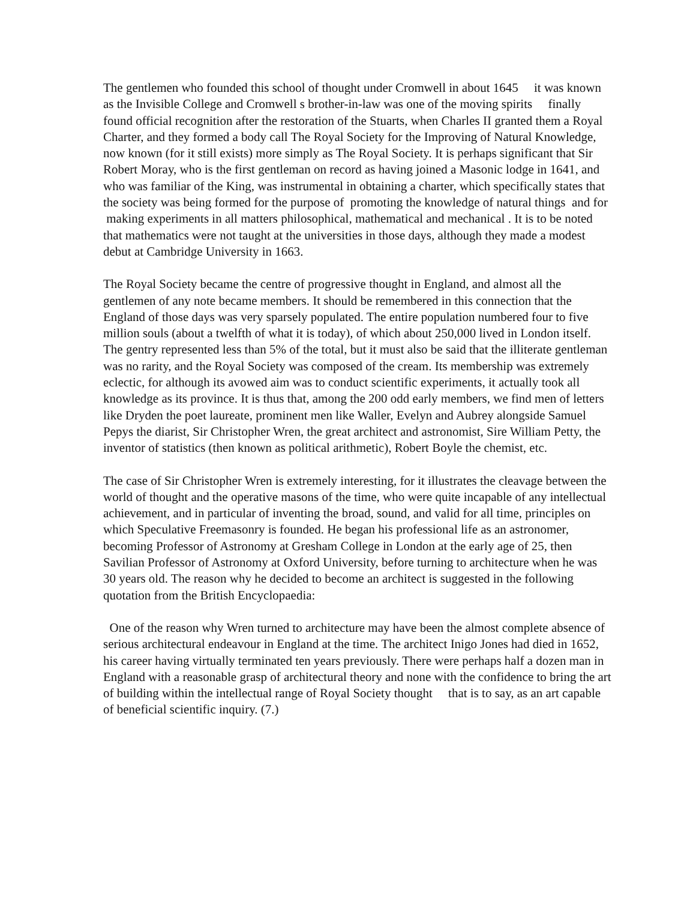The gentlemen who founded this school of thought under Cromwell in about 1645 it was known as the Invisible College and Cromwell s brother-in-law was one of the moving spirits finally found official recognition after the restoration of the Stuarts, when Charles II granted them a Royal Charter, and they formed a body call The Royal Society for the Improving of Natural Knowledge, now known (for it still exists) more simply as The Royal Society. It is perhaps significant that Sir Robert Moray, who is the first gentleman on record as having joined a Masonic lodge in 1641, and who was familiar of the King, was instrumental in obtaining a charter, which specifically states that the society was being formed for the purpose of promoting the knowledge of natural things and for making experiments in all matters philosophical, mathematical and mechanical . It is to be noted that mathematics were not taught at the universities in those days, although they made a modest debut at Cambridge University in 1663.
The Royal Society became the centre of progressive thought in England, and almost all the gentlemen of any note became members. It should be remembered in this connection that the England of those days was very sparsely populated. The entire population numbered four to five million souls (about a twelfth of what it is today), of which about 250,000 lived in London itself. The gentry represented less than 5% of the total, but it must also be said that the illiterate gentleman was no rarity, and the Royal Society was composed of the cream. Its membership was extremely eclectic, for although its avowed aim was to conduct scientific experiments, it actually took all knowledge as its province. It is thus that, among the 200 odd early members, we find men of letters like Dryden the poet laureate, prominent men like Waller, Evelyn and Aubrey alongside Samuel Pepys the diarist, Sir Christopher Wren, the great architect and astronomist, Sire William Petty, the inventor of statistics (then known as political arithmetic), Robert Boyle the chemist, etc.
The case of Sir Christopher Wren is extremely interesting, for it illustrates the cleavage between the world of thought and the operative masons of the time, who were quite incapable of any intellectual achievement, and in particular of inventing the broad, sound, and valid for all time, principles on which Speculative Freemasonry is founded. He began his professional life as an astronomer, becoming Professor of Astronomy at Gresham College in London at the early age of 25, then Savilian Professor of Astronomy at Oxford University, before turning to architecture when he was 30 years old. The reason why he decided to become an architect is suggested in the following quotation from the British Encyclopaedia:
One of the reason why Wren turned to architecture may have been the almost complete absence of serious architectural endeavour in England at the time. The architect Inigo Jones had died in 1652, his career having virtually terminated ten years previously. There were perhaps half a dozen man in England with a reasonable grasp of architectural theory and none with the confidence to bring the art of building within the intellectual range of Royal Society thought that is to say, as an art capable of beneficial scientific inquiry. (7.)